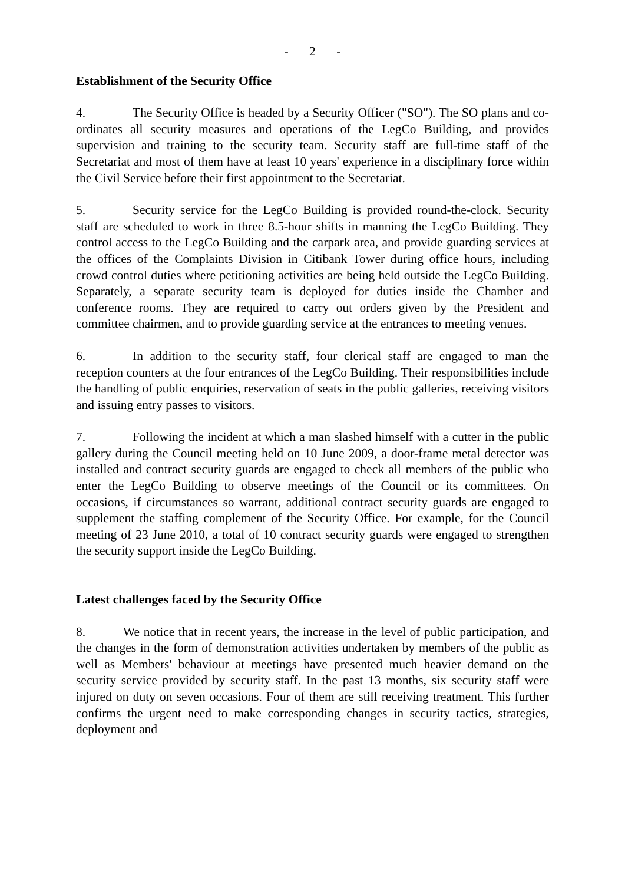- 2 -
Establishment of the Security Office
4. The Security Office is headed by a Security Officer ("SO"). The SO plans and co-ordinates all security measures and operations of the LegCo Building, and provides supervision and training to the security team. Security staff are full-time staff of the Secretariat and most of them have at least 10 years' experience in a disciplinary force within the Civil Service before their first appointment to the Secretariat.
5. Security service for the LegCo Building is provided round-the-clock. Security staff are scheduled to work in three 8.5-hour shifts in manning the LegCo Building. They control access to the LegCo Building and the carpark area, and provide guarding services at the offices of the Complaints Division in Citibank Tower during office hours, including crowd control duties where petitioning activities are being held outside the LegCo Building. Separately, a separate security team is deployed for duties inside the Chamber and conference rooms. They are required to carry out orders given by the President and committee chairmen, and to provide guarding service at the entrances to meeting venues.
6. In addition to the security staff, four clerical staff are engaged to man the reception counters at the four entrances of the LegCo Building. Their responsibilities include the handling of public enquiries, reservation of seats in the public galleries, receiving visitors and issuing entry passes to visitors.
7. Following the incident at which a man slashed himself with a cutter in the public gallery during the Council meeting held on 10 June 2009, a door-frame metal detector was installed and contract security guards are engaged to check all members of the public who enter the LegCo Building to observe meetings of the Council or its committees. On occasions, if circumstances so warrant, additional contract security guards are engaged to supplement the staffing complement of the Security Office. For example, for the Council meeting of 23 June 2010, a total of 10 contract security guards were engaged to strengthen the security support inside the LegCo Building.
Latest challenges faced by the Security Office
8. We notice that in recent years, the increase in the level of public participation, and the changes in the form of demonstration activities undertaken by members of the public as well as Members' behaviour at meetings have presented much heavier demand on the security service provided by security staff. In the past 13 months, six security staff were injured on duty on seven occasions. Four of them are still receiving treatment. This further confirms the urgent need to make corresponding changes in security tactics, strategies, deployment and